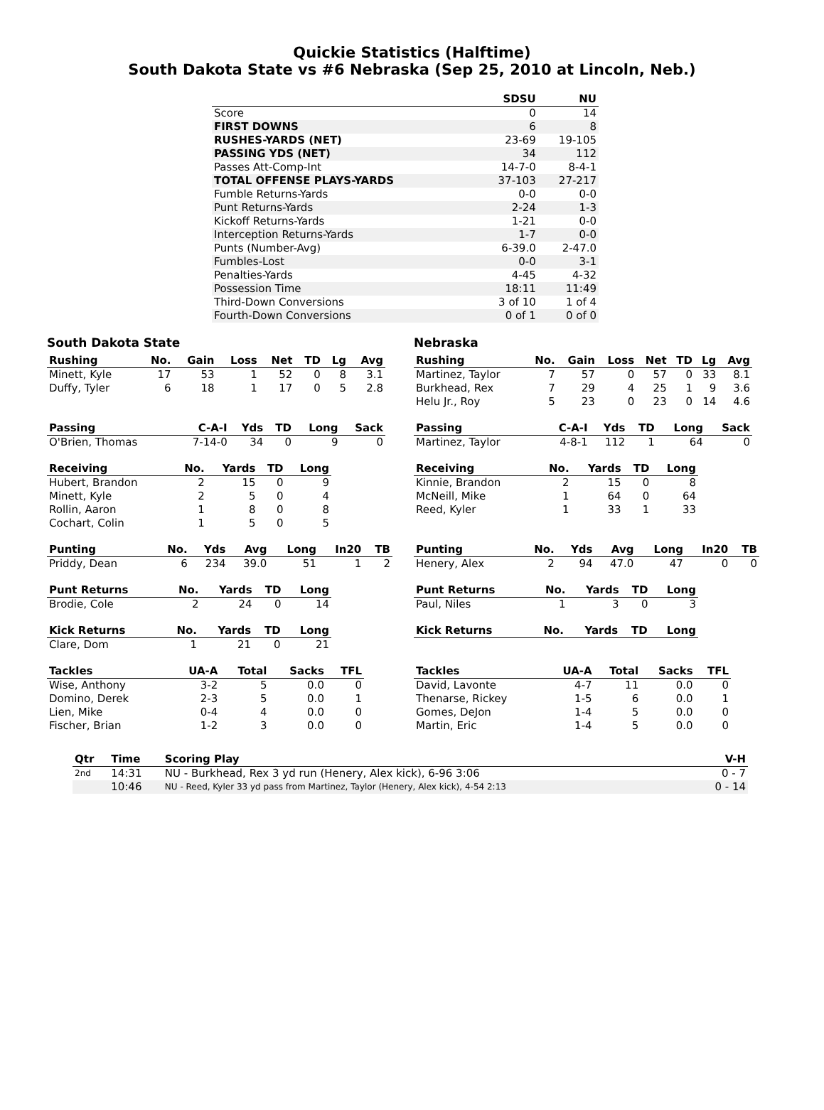Quickie Statistics (Halftime)
South Dakota State vs #6 Nebraska (Sep 25, 2010 at Lincoln, Neb.)
| | SDSU | NU |
| --- | --- | --- |
| Score | 0 | 14 |
| FIRST DOWNS | 6 | 8 |
| RUSHES-YARDS (NET) | 23-69 | 19-105 |
| PASSING YDS (NET) | 34 | 112 |
| Passes Att-Comp-Int | 14-7-0 | 8-4-1 |
| TOTAL OFFENSE PLAYS-YARDS | 37-103 | 27-217 |
| Fumble Returns-Yards | 0-0 | 0-0 |
| Punt Returns-Yards | 2-24 | 1-3 |
| Kickoff Returns-Yards | 1-21 | 0-0 |
| Interception Returns-Yards | 1-7 | 0-0 |
| Punts (Number-Avg) | 6-39.0 | 2-47.0 |
| Fumbles-Lost | 0-0 | 3-1 |
| Penalties-Yards | 4-45 | 4-32 |
| Possession Time | 18:11 | 11:49 |
| Third-Down Conversions | 3 of 10 | 1 of 4 |
| Fourth-Down Conversions | 0 of 1 | 0 of 0 |
South Dakota State
| Rushing | No. | Gain | Loss | Net | TD | Lg | Avg |
| --- | --- | --- | --- | --- | --- | --- | --- |
| Minett, Kyle | 17 | 53 | 1 | 52 | 0 | 8 | 3.1 |
| Duffy, Tyler | 6 | 18 | 1 | 17 | 0 | 5 | 2.8 |
| Passing | C-A-I | Yds | TD | Long | Sack |
| --- | --- | --- | --- | --- | --- |
| O'Brien, Thomas | 7-14-0 | 34 | 0 | 9 | 0 |
| Receiving | No. | Yards | TD | Long |
| --- | --- | --- | --- | --- |
| Hubert, Brandon | 2 | 15 | 0 | 9 |
| Minett, Kyle | 2 | 5 | 0 | 4 |
| Rollin, Aaron | 1 | 8 | 0 | 8 |
| Cochart, Colin | 1 | 5 | 0 | 5 |
| Punting | No. | Yds | Avg | Long | In20 | TB |
| --- | --- | --- | --- | --- | --- | --- |
| Priddy, Dean | 6 | 234 | 39.0 | 51 | 1 | 2 |
| Punt Returns | No. | Yards | TD | Long |
| --- | --- | --- | --- | --- |
| Brodie, Cole | 2 | 24 | 0 | 14 |
| Kick Returns | No. | Yards | TD | Long |
| --- | --- | --- | --- | --- |
| Clare, Dom | 1 | 21 | 0 | 21 |
| Tackles | UA-A | Total | Sacks | TFL |
| --- | --- | --- | --- | --- |
| Wise, Anthony | 3-2 | 5 | 0.0 | 0 |
| Domino, Derek | 2-3 | 5 | 0.0 | 1 |
| Lien, Mike | 0-4 | 4 | 0.0 | 0 |
| Fischer, Brian | 1-2 | 3 | 0.0 | 0 |
Nebraska
| Rushing | No. | Gain | Loss | Net | TD | Lg | Avg |
| --- | --- | --- | --- | --- | --- | --- | --- |
| Martinez, Taylor | 7 | 57 | 0 | 57 | 0 | 33 | 8.1 |
| Burkhead, Rex | 7 | 29 | 4 | 25 | 1 | 9 | 3.6 |
| Helu Jr., Roy | 5 | 23 | 0 | 23 | 0 | 14 | 4.6 |
| Passing | C-A-I | Yds | TD | Long | Sack |
| --- | --- | --- | --- | --- | --- |
| Martinez, Taylor | 4-8-1 | 112 | 1 | 64 | 0 |
| Receiving | No. | Yards | TD | Long |
| --- | --- | --- | --- | --- |
| Kinnie, Brandon | 2 | 15 | 0 | 8 |
| McNeill, Mike | 1 | 64 | 0 | 64 |
| Reed, Kyler | 1 | 33 | 1 | 33 |
| Punting | No. | Yds | Avg | Long | In20 | TB |
| --- | --- | --- | --- | --- | --- | --- |
| Henery, Alex | 2 | 94 | 47.0 | 47 | 0 | 0 |
| Punt Returns | No. | Yards | TD | Long |
| --- | --- | --- | --- | --- |
| Paul, Niles | 1 | 3 | 0 | 3 |
| Kick Returns | No. | Yards | TD | Long |
| --- | --- | --- | --- | --- |
| Tackles | UA-A | Total | Sacks | TFL |
| --- | --- | --- | --- | --- |
| David, Lavonte | 4-7 | 11 | 0.0 | 0 |
| Thenarse, Rickey | 1-5 | 6 | 0.0 | 1 |
| Gomes, DeJon | 1-4 | 5 | 0.0 | 0 |
| Martin, Eric | 1-4 | 5 | 0.0 | 0 |
| Qtr | Time | Scoring Play | V-H |
| --- | --- | --- | --- |
| 2nd | 14:31 | NU - Burkhead, Rex 3 yd run (Henery, Alex kick), 6-96 3:06 | 0 - 7 |
| | 10:46 | NU - Reed, Kyler 33 yd pass from Martinez, Taylor (Henery, Alex kick), 4-54 2:13 | 0 - 14 |